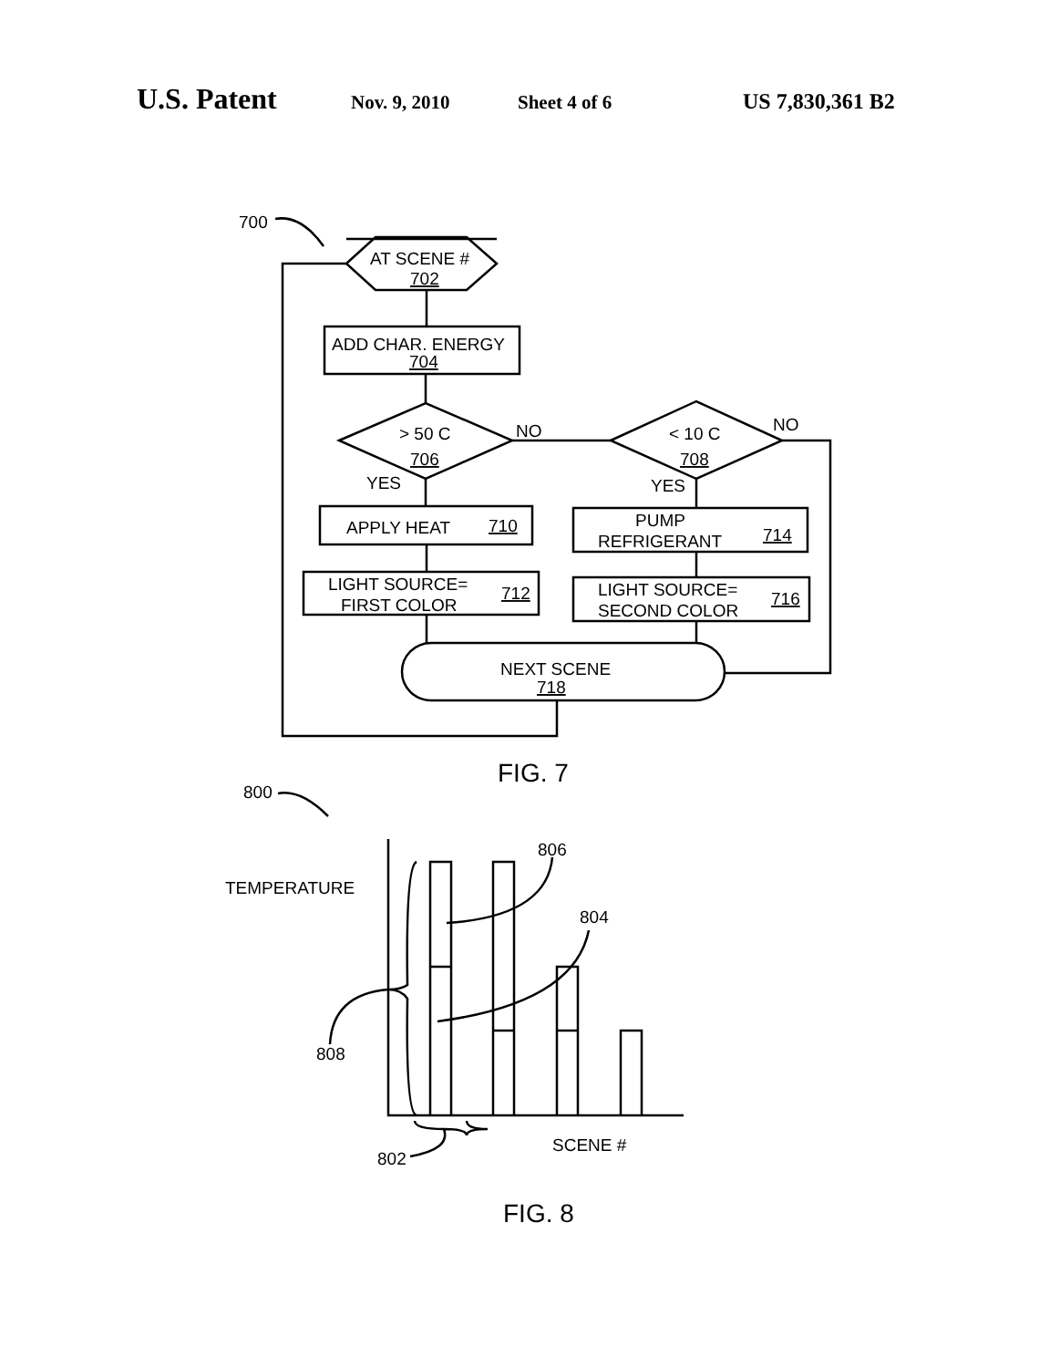U.S. Patent
Nov. 9, 2010 Sheet 4 of 6 US 7,830,361 B2
700
AT SCENE #
702
ADD CHAR. ENERGY
704
> 50 C
706
NO
YES
< 10 C
708
NO
YES
APPLY HEAT
710
PUMP
REFRIGERANT
714
LIGHT SOURCE=
FIRST COLOR
712
LIGHT SOURCE=
SECOND COLOR
716
NEXT SCENE
718
FIG. 7
800
TEMPERATURE
806
804
808
802
SCENE #
FIG. 8